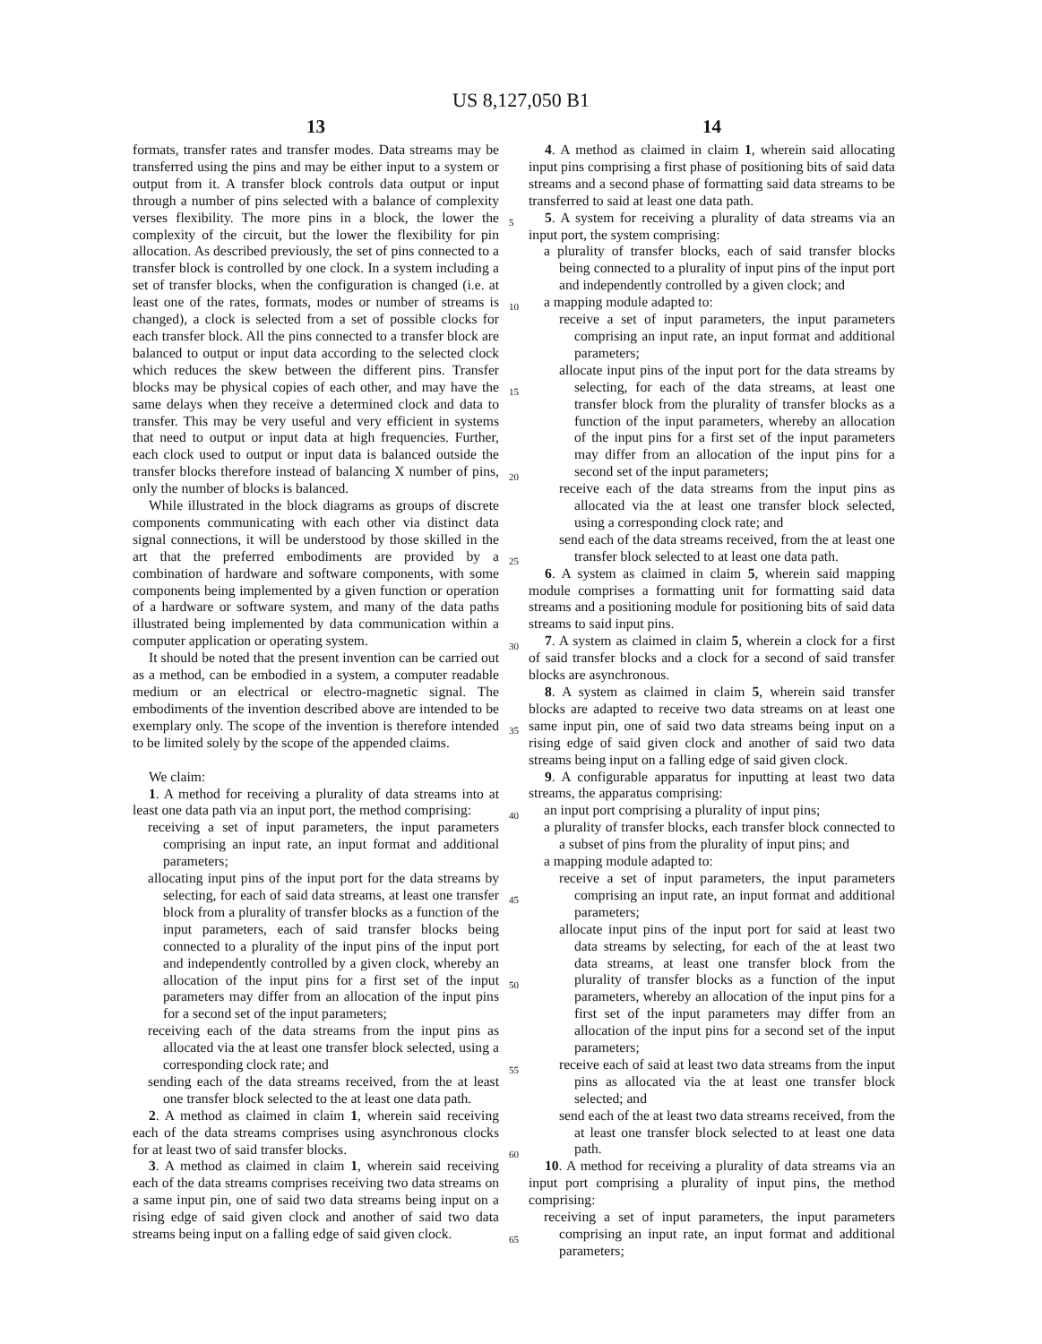US 8,127,050 B1
13 14
formats, transfer rates and transfer modes. Data streams may be transferred using the pins and may be either input to a system or output from it. A transfer block controls data output or input through a number of pins selected with a balance of complexity verses flexibility. The more pins in a block, the lower the complexity of the circuit, but the lower the flexibility for pin allocation. As described previously, the set of pins connected to a transfer block is controlled by one clock. In a system including a set of transfer blocks, when the configuration is changed (i.e. at least one of the rates, formats, modes or number of streams is changed), a clock is selected from a set of possible clocks for each transfer block. All the pins connected to a transfer block are balanced to output or input data according to the selected clock which reduces the skew between the different pins. Transfer blocks may be physical copies of each other, and may have the same delays when they receive a determined clock and data to transfer. This may be very useful and very efficient in systems that need to output or input data at high frequencies. Further, each clock used to output or input data is balanced outside the transfer blocks therefore instead of balancing X number of pins, only the number of blocks is balanced.
While illustrated in the block diagrams as groups of discrete components communicating with each other via distinct data signal connections, it will be understood by those skilled in the art that the preferred embodiments are provided by a combination of hardware and software components, with some components being implemented by a given function or operation of a hardware or software system, and many of the data paths illustrated being implemented by data communication within a computer application or operating system.
It should be noted that the present invention can be carried out as a method, can be embodied in a system, a computer readable medium or an electrical or electro-magnetic signal. The embodiments of the invention described above are intended to be exemplary only. The scope of the invention is therefore intended to be limited solely by the scope of the appended claims.
We claim:
1. A method for receiving a plurality of data streams into at least one data path via an input port, the method comprising:
receiving a set of input parameters, the input parameters comprising an input rate, an input format and additional parameters;
allocating input pins of the input port for the data streams by selecting, for each of said data streams, at least one transfer block from a plurality of transfer blocks as a function of the input parameters, each of said transfer blocks being connected to a plurality of the input pins of the input port and independently controlled by a given clock, whereby an allocation of the input pins for a first set of the input parameters may differ from an allocation of the input pins for a second set of the input parameters;
receiving each of the data streams from the input pins as allocated via the at least one transfer block selected, using a corresponding clock rate; and
sending each of the data streams received, from the at least one transfer block selected to the at least one data path.
2. A method as claimed in claim 1, wherein said receiving each of the data streams comprises using asynchronous clocks for at least two of said transfer blocks.
3. A method as claimed in claim 1, wherein said receiving each of the data streams comprises receiving two data streams on a same input pin, one of said two data streams being input on a rising edge of said given clock and another of said two data streams being input on a falling edge of said given clock.
5
10
15
20
25
30
35
40
45
50
55
60
65
4. A method as claimed in claim 1, wherein said allocating input pins comprising a first phase of positioning bits of said data streams and a second phase of formatting said data streams to be transferred to said at least one data path.
5. A system for receiving a plurality of data streams via an input port, the system comprising:
a plurality of transfer blocks, each of said transfer blocks being connected to a plurality of input pins of the input port and independently controlled by a given clock; and
a mapping module adapted to:
receive a set of input parameters, the input parameters comprising an input rate, an input format and additional parameters;
allocate input pins of the input port for the data streams by selecting, for each of the data streams, at least one transfer block from the plurality of transfer blocks as a function of the input parameters, whereby an allocation of the input pins for a first set of the input parameters may differ from an allocation of the input pins for a second set of the input parameters;
receive each of the data streams from the input pins as allocated via the at least one transfer block selected, using a corresponding clock rate; and
send each of the data streams received, from the at least one transfer block selected to at least one data path.
6. A system as claimed in claim 5, wherein said mapping module comprises a formatting unit for formatting said data streams and a positioning module for positioning bits of said data streams to said input pins.
7. A system as claimed in claim 5, wherein a clock for a first of said transfer blocks and a clock for a second of said transfer blocks are asynchronous.
8. A system as claimed in claim 5, wherein said transfer blocks are adapted to receive two data streams on at least one same input pin, one of said two data streams being input on a rising edge of said given clock and another of said two data streams being input on a falling edge of said given clock.
9. A configurable apparatus for inputting at least two data streams, the apparatus comprising:
an input port comprising a plurality of input pins;
a plurality of transfer blocks, each transfer block connected to a subset of pins from the plurality of input pins; and
a mapping module adapted to:
receive a set of input parameters, the input parameters comprising an input rate, an input format and additional parameters;
allocate input pins of the input port for said at least two data streams by selecting, for each of the at least two data streams, at least one transfer block from the plurality of transfer blocks as a function of the input parameters, whereby an allocation of the input pins for a first set of the input parameters may differ from an allocation of the input pins for a second set of the input parameters;
receive each of said at least two data streams from the input pins as allocated via the at least one transfer block selected; and
send each of the at least two data streams received, from the at least one transfer block selected to at least one data path.
10. A method for receiving a plurality of data streams via an input port comprising a plurality of input pins, the method comprising:
receiving a set of input parameters, the input parameters comprising an input rate, an input format and additional parameters;